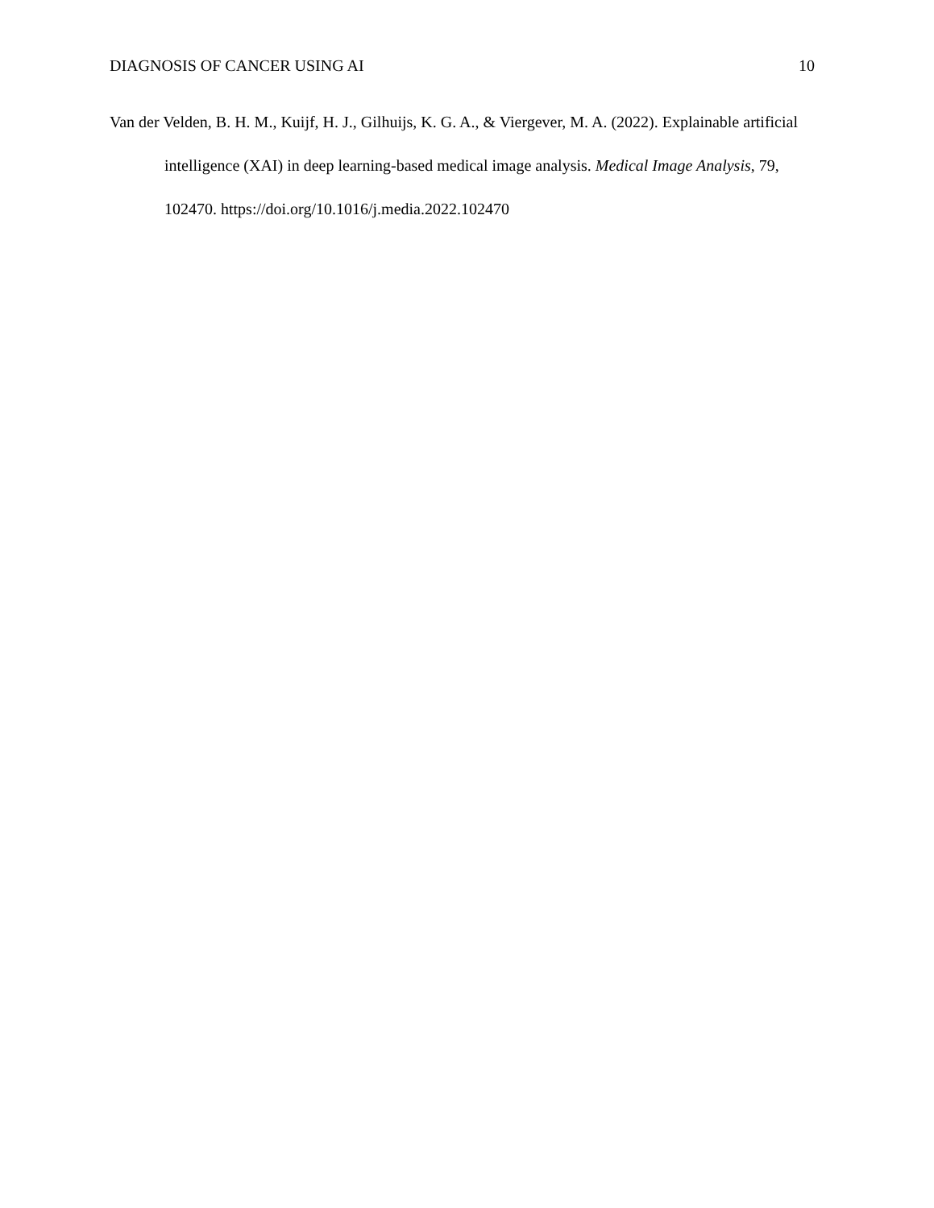DIAGNOSIS OF CANCER USING AI 10
Van der Velden, B. H. M., Kuijf, H. J., Gilhuijs, K. G. A., & Viergever, M. A. (2022). Explainable artificial intelligence (XAI) in deep learning-based medical image analysis. Medical Image Analysis, 79, 102470. https://doi.org/10.1016/j.media.2022.102470